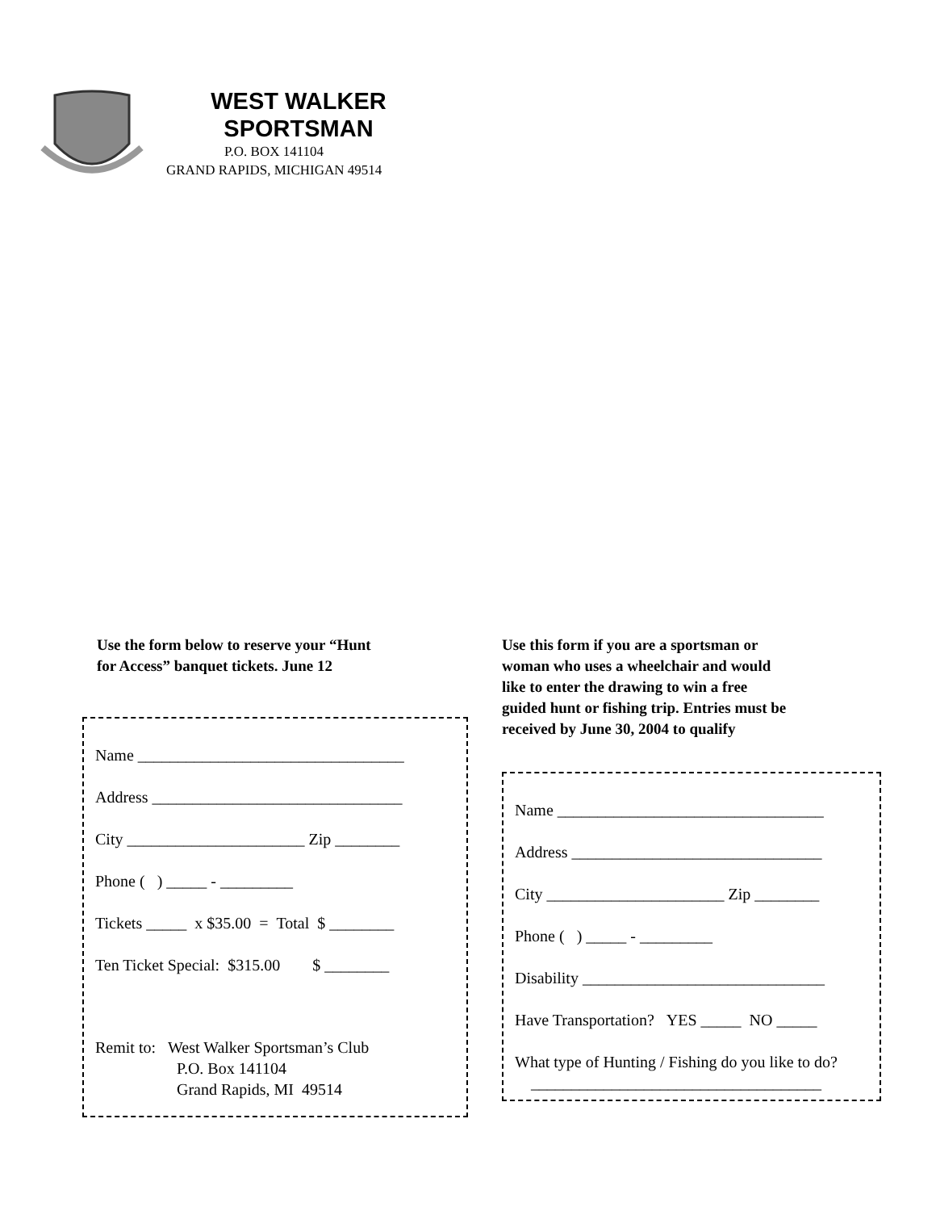WEST WALKER
SPORTSMAN
P.O. BOX 141104
GRAND RAPIDS, MICHIGAN 49514
Use the form below to reserve your “Hunt
for Access” banquet tickets. June 12
Name _________________________________
Address _______________________________
City ______________________ Zip ________
Phone ( ) _____ - _________
Tickets _____ x $35.00 = Total $ ________
Ten Ticket Special: $315.00 $ ________
Remit to: West Walker Sportsman’s Club
P.O. Box 141104
Grand Rapids, MI 49514
Use this form if you are a sportsman or
woman who uses a wheelchair and would
like to enter the drawing to win a free
guided hunt or fishing trip. Entries must be
received by June 30, 2004 to qualify
Name _________________________________
Address _______________________________
City ______________________ Zip ________
Phone ( ) _____ - _________
Disability ______________________________
Have Transportation? YES _____ NO _____
What type of Hunting / Fishing do you like to do?
____________________________________